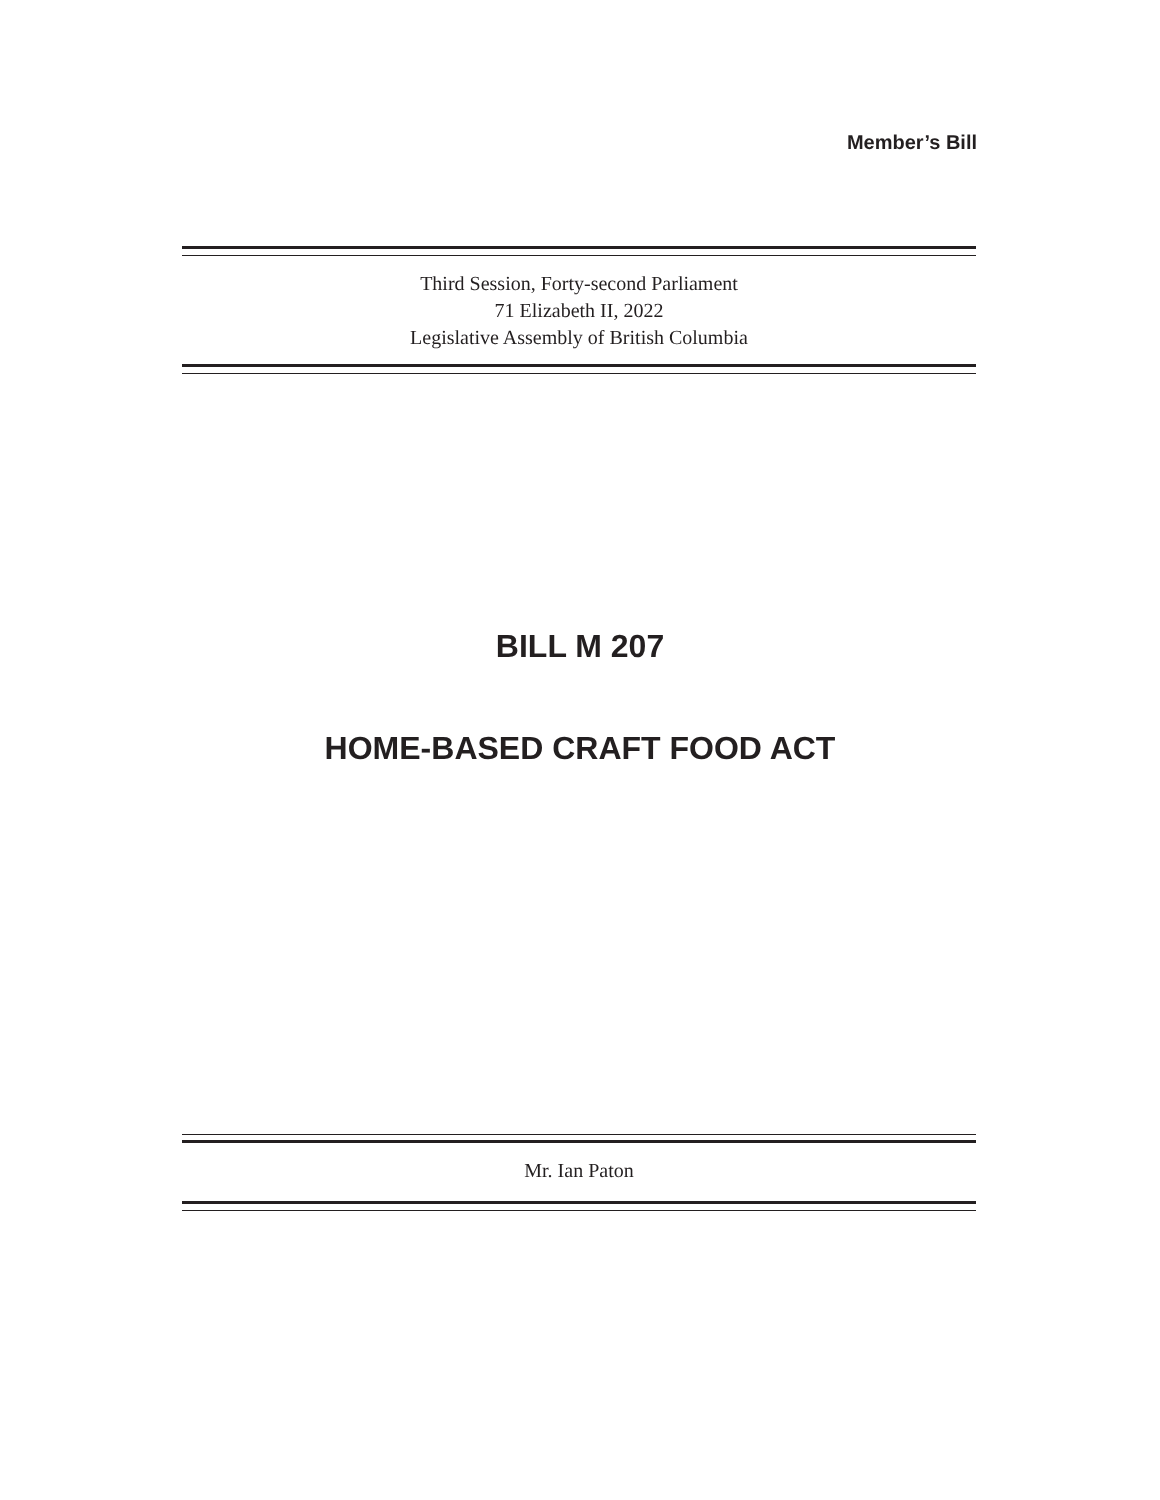Member’s Bill
Third Session, Forty-second Parliament
71 Elizabeth II, 2022
Legislative Assembly of British Columbia
BILL M 207
HOME-BASED CRAFT FOOD ACT
Mr. Ian Paton